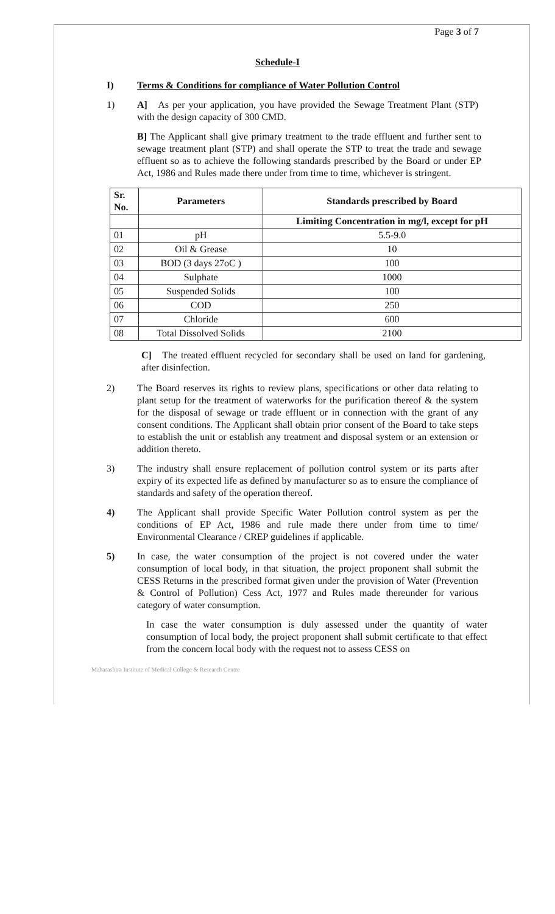Page 3 of 7
Schedule-I
I) Terms & Conditions for compliance of Water Pollution Control
1) A] As per your application, you have provided the Sewage Treatment Plant (STP) with the design capacity of 300 CMD.
B] The Applicant shall give primary treatment to the trade effluent and further sent to sewage treatment plant (STP) and shall operate the STP to treat the trade and sewage effluent so as to achieve the following standards prescribed by the Board or under EP Act, 1986 and Rules made there under from time to time, whichever is stringent.
| Sr. No. | Parameters | Standards prescribed by Board |
| --- | --- | --- |
| | | Limiting Concentration in mg/l, except for pH |
| 01 | pH | 5.5-9.0 |
| 02 | Oil & Grease | 10 |
| 03 | BOD (3 days 27oC ) | 100 |
| 04 | Sulphate | 1000 |
| 05 | Suspended Solids | 100 |
| 06 | COD | 250 |
| 07 | Chloride | 600 |
| 08 | Total Dissolved Solids | 2100 |
C] The treated effluent recycled for secondary shall be used on land for gardening, after disinfection.
2) The Board reserves its rights to review plans, specifications or other data relating to plant setup for the treatment of waterworks for the purification thereof & the system for the disposal of sewage or trade effluent or in connection with the grant of any consent conditions. The Applicant shall obtain prior consent of the Board to take steps to establish the unit or establish any treatment and disposal system or an extension or addition thereto.
3) The industry shall ensure replacement of pollution control system or its parts after expiry of its expected life as defined by manufacturer so as to ensure the compliance of standards and safety of the operation thereof.
4) The Applicant shall provide Specific Water Pollution control system as per the conditions of EP Act, 1986 and rule made there under from time to time/ Environmental Clearance / CREP guidelines if applicable.
5) In case, the water consumption of the project is not covered under the water consumption of local body, in that situation, the project proponent shall submit the CESS Returns in the prescribed format given under the provision of Water (Prevention & Control of Pollution) Cess Act, 1977 and Rules made thereunder for various category of water consumption.
In case the water consumption is duly assessed under the quantity of water consumption of local body, the project proponent shall submit certificate to that effect from the concern local body with the request not to assess CESS on
Maharashtra Institute of Medical College & Research Centre